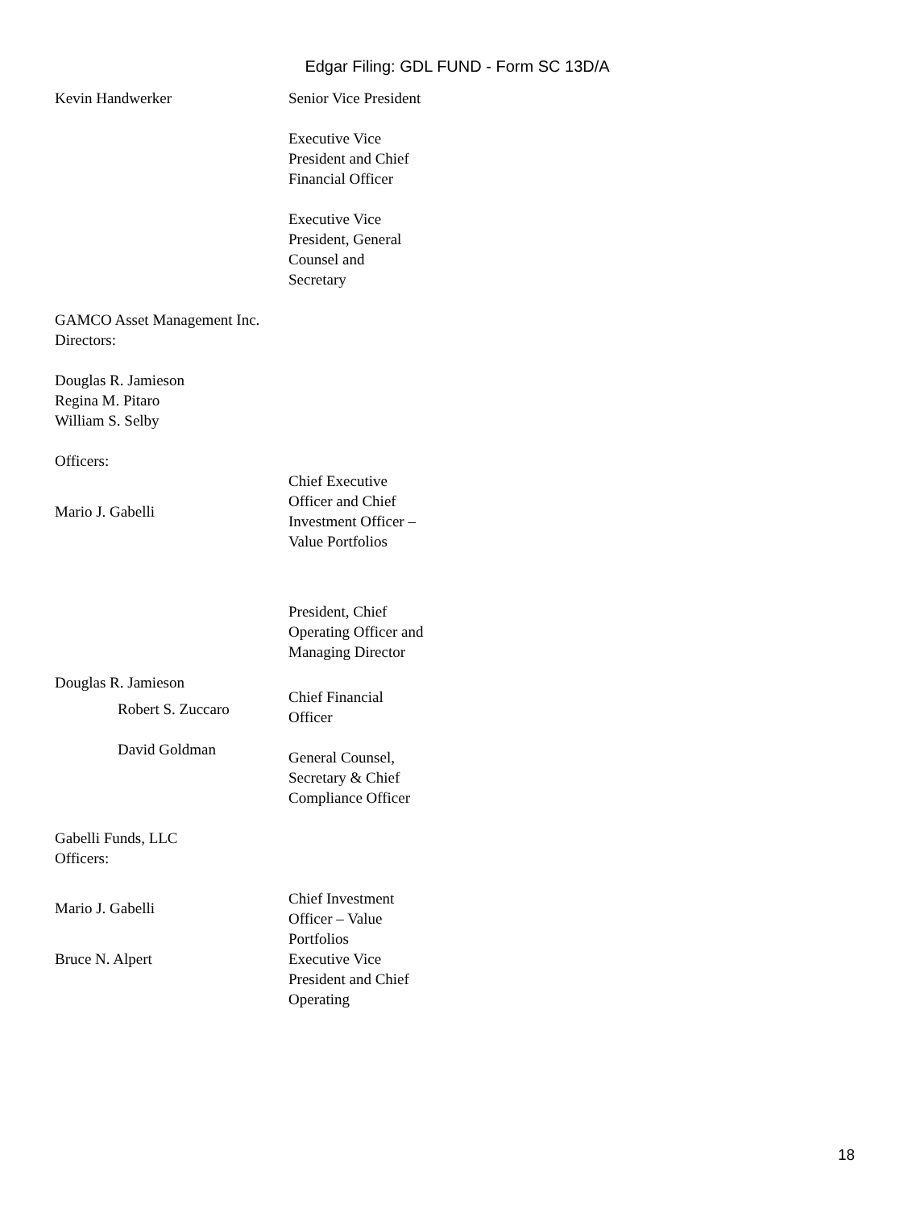Edgar Filing: GDL FUND - Form SC 13D/A
Kevin Handwerker Senior Vice President
Executive Vice President and Chief Financial Officer
Executive Vice President, General Counsel and Secretary
GAMCO Asset Management Inc.
Directors:
Douglas R. Jamieson
Regina M. Pitaro
William S. Selby
Officers:
Mario J. Gabelli
Chief Executive Officer and Chief Investment Officer – Value Portfolios
Douglas R. Jamieson
President, Chief Operating Officer and Managing Director
Robert S. Zuccaro
David Goldman
Chief Financial Officer
General Counsel, Secretary & Chief Compliance Officer
Gabelli Funds, LLC
Officers:
Mario J. Gabelli
Chief Investment Officer – Value Portfolios
Bruce N. Alpert Executive Vice President and Chief Operating
18